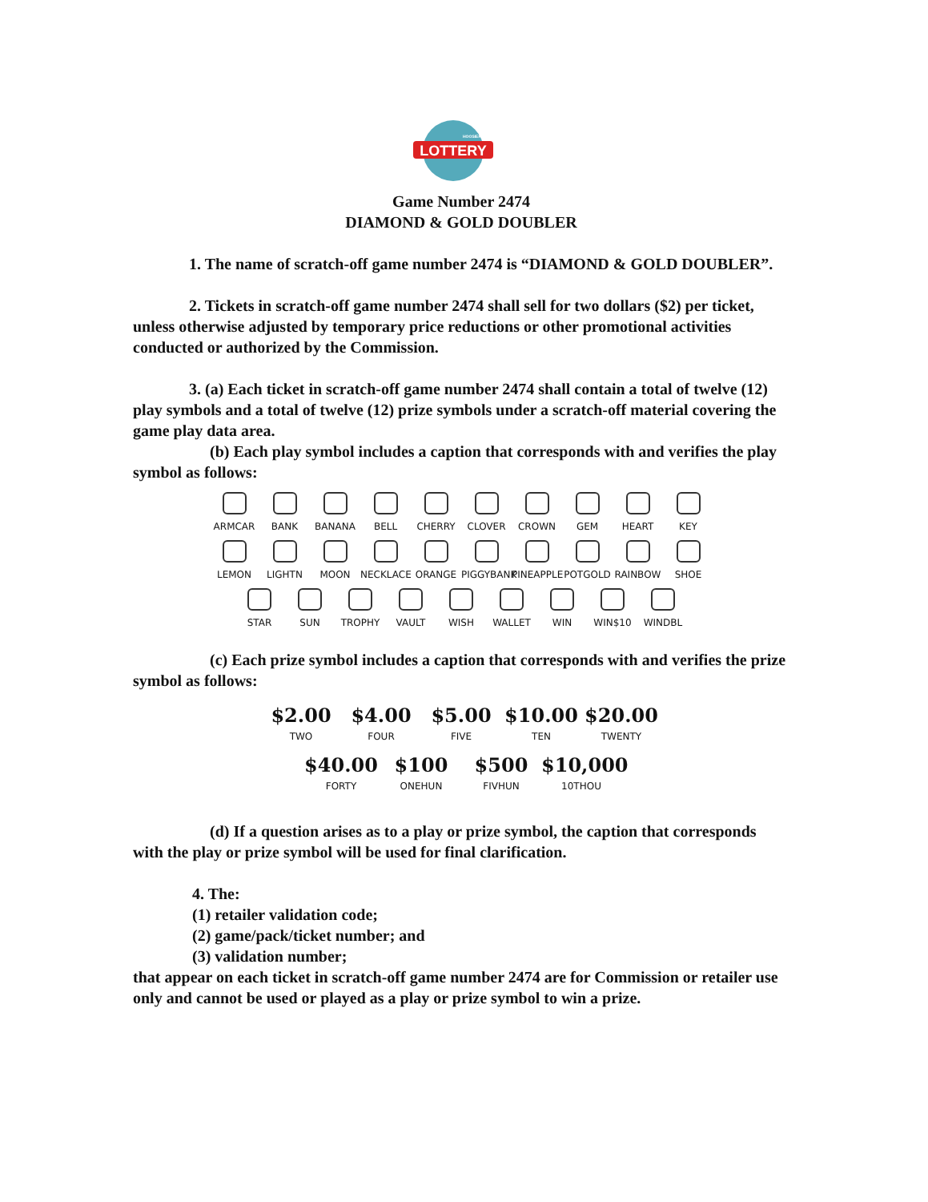LOTTERY
HOOSIER
Game Number 2474
DIAMOND & GOLD DOUBLER
1. The name of scratch-off game number 2474 is “DIAMOND & GOLD DOUBLER”.
2. Tickets in scratch-off game number 2474 shall sell for two dollars ($2) per ticket, unless otherwise adjusted by temporary price reductions or other promotional activities conducted or authorized by the Commission.
3. (a) Each ticket in scratch-off game number 2474 shall contain a total of twelve (12) play symbols and a total of twelve (12) prize symbols under a scratch-off material covering the game play data area.
(b) Each play symbol includes a caption that corresponds with and verifies the play symbol as follows:
ARMCAR
BANK
BANANA
BELL
CHERRY
CLOVER
CROWN
GEM
HEART
KEY
LEMON
LIGHTN
MOON
NECKLACE
ORANGE
PIGGYBANK
PINEAPPLE
POTGOLD
RAINBOW
SHOE
STAR
SUN
TROPHY
VAULT
WISH
WALLET
WIN
WIN$10
WINDBL
(c) Each prize symbol includes a caption that corresponds with and verifies the prize symbol as follows:
$2.00
TWO
$4.00
FOUR
$5.00
FIVE
$10.00
TEN
$20.00
TWENTY
$40.00
FORTY
$100
ONEHUN
$500
FIVHUN
$10,000
10THOU
(d) If a question arises as to a play or prize symbol, the caption that corresponds with the play or prize symbol will be used for final clarification.
4. The:
(1) retailer validation code;
(2) game/pack/ticket number; and
(3) validation number;
that appear on each ticket in scratch-off game number 2474 are for Commission or retailer use only and cannot be used or played as a play or prize symbol to win a prize.